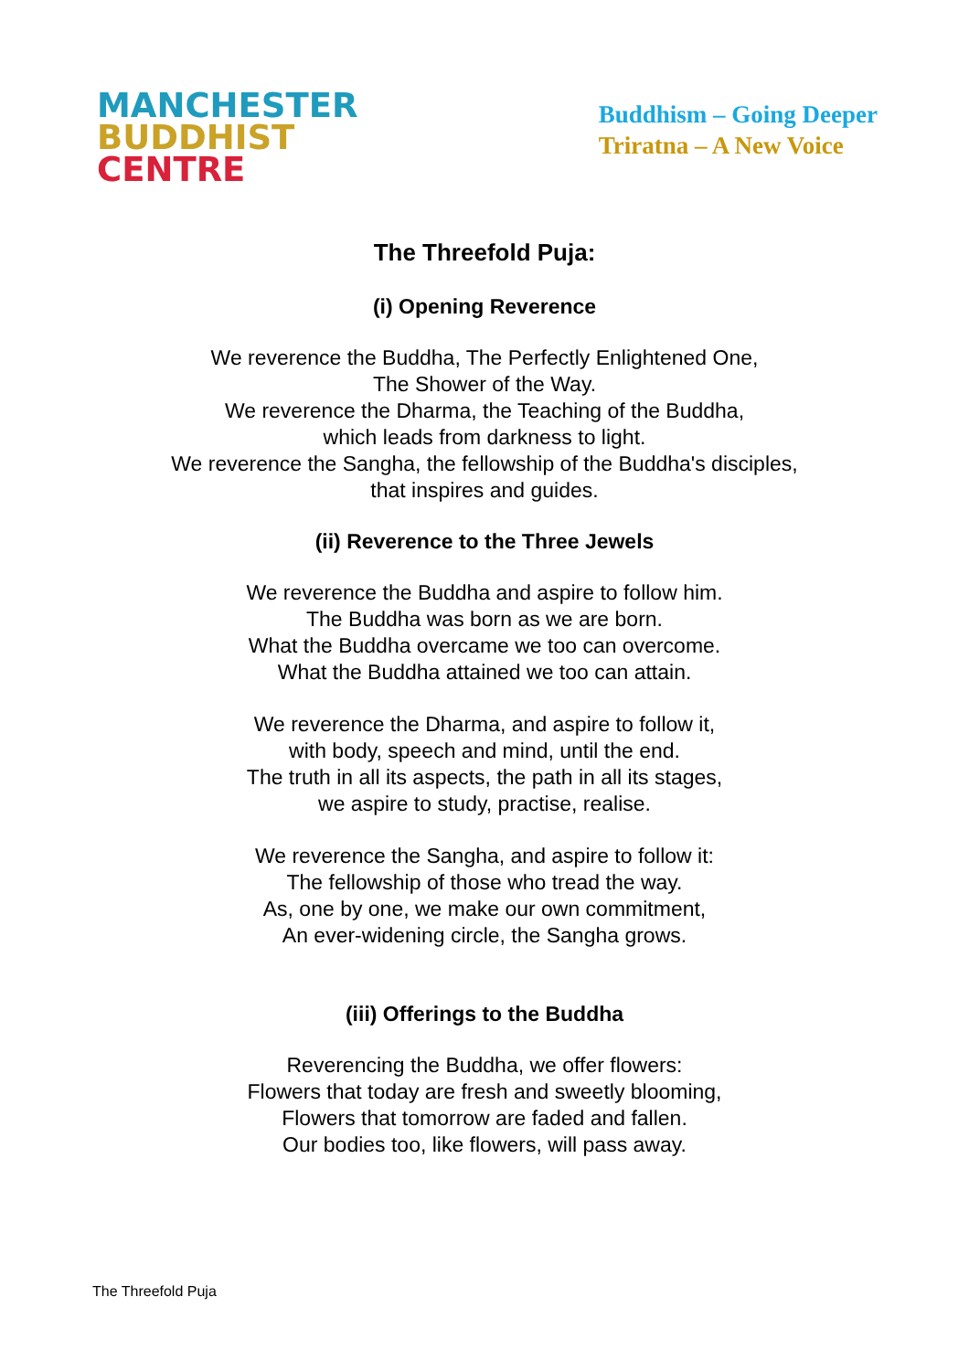MANCHESTER
BUDDHIST
CENTRE
Buddhism – Going Deeper
Triratna – A New Voice
The Threefold Puja:
(i) Opening Reverence
We reverence the Buddha, The Perfectly Enlightened One,
The Shower of the Way.
We reverence the Dharma, the Teaching of the Buddha,
which leads from darkness to light.
We reverence the Sangha, the fellowship of the Buddha's disciples,
that inspires and guides.
(ii) Reverence to the Three Jewels
We reverence the Buddha and aspire to follow him.
The Buddha was born as we are born.
What the Buddha overcame we too can overcome.
What the Buddha attained we too can attain.
We reverence the Dharma, and aspire to follow it,
with body, speech and mind, until the end.
The truth in all its aspects, the path in all its stages,
we aspire to study, practise, realise.
We reverence the Sangha, and aspire to follow it:
The fellowship of those who tread the way.
As, one by one, we make our own commitment,
An ever-widening circle, the Sangha grows.
(iii) Offerings to the Buddha
Reverencing the Buddha, we offer flowers:
Flowers that today are fresh and sweetly blooming,
Flowers that tomorrow are faded and fallen.
Our bodies too, like flowers, will pass away.
The Threefold Puja